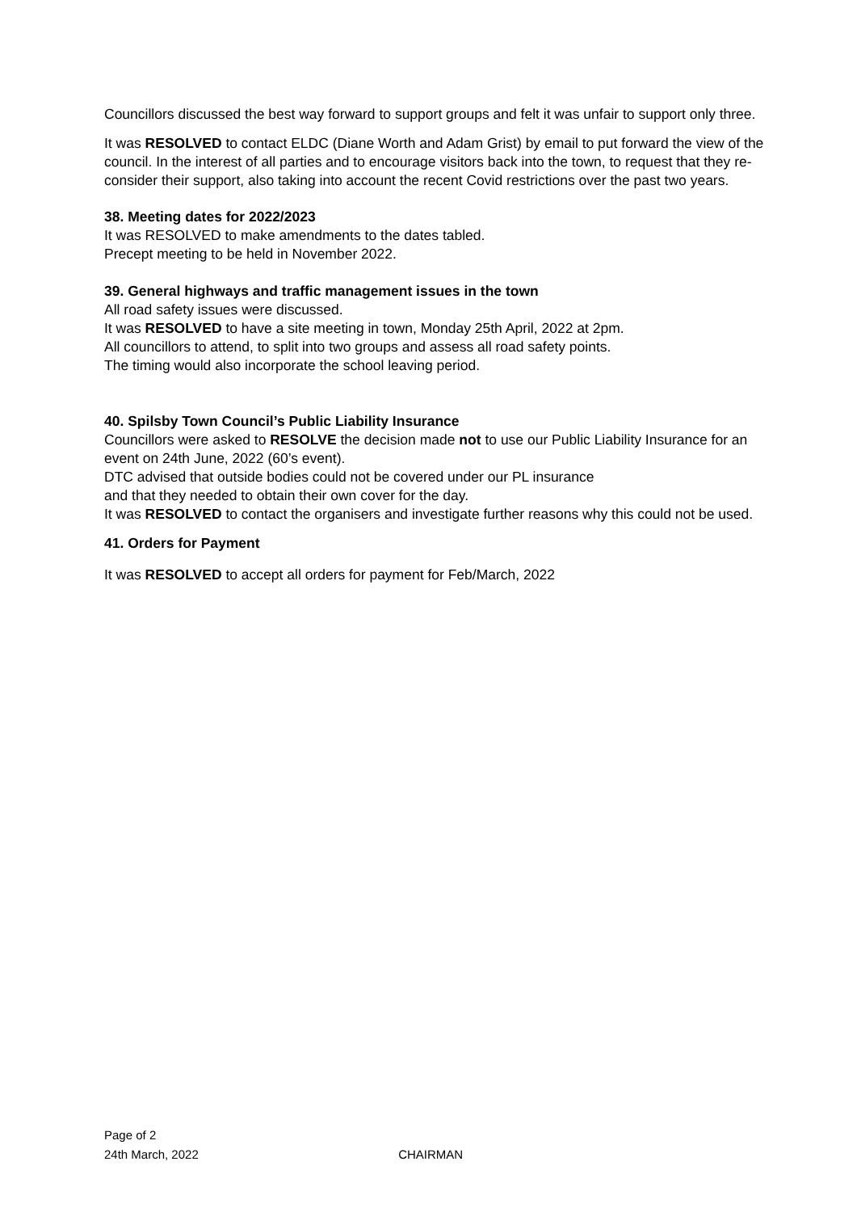Councillors discussed the best way forward to support groups and felt it was unfair to support only three.
It was RESOLVED to contact ELDC (Diane Worth and Adam Grist) by email to put forward the view of the council. In the interest of all parties and to encourage visitors back into the town, to request that they re-consider their support, also taking into account the recent Covid restrictions over the past two years.
38. Meeting dates for 2022/2023
It was RESOLVED to make amendments to the dates tabled.
Precept meeting to be held in November 2022.
39. General highways and traffic management issues in the town
All road safety issues were discussed.
It was RESOLVED to have a site meeting in town, Monday 25th April, 2022 at 2pm.
All councillors to attend, to split into two groups and assess all road safety points.
The timing would also incorporate the school leaving period.
40. Spilsby Town Council’s Public Liability Insurance
Councillors were asked to RESOLVE the decision made not to use our Public Liability Insurance for an event on 24th June, 2022 (60’s event).
DTC advised that outside bodies could not be covered under our PL insurance
and that they needed to obtain their own cover for the day.
It was RESOLVED to contact the organisers and investigate further reasons why this could not be used.
41. Orders for Payment
It was RESOLVED to accept all orders for payment for Feb/March, 2022
Page of 2
24th March, 2022 CHAIRMAN